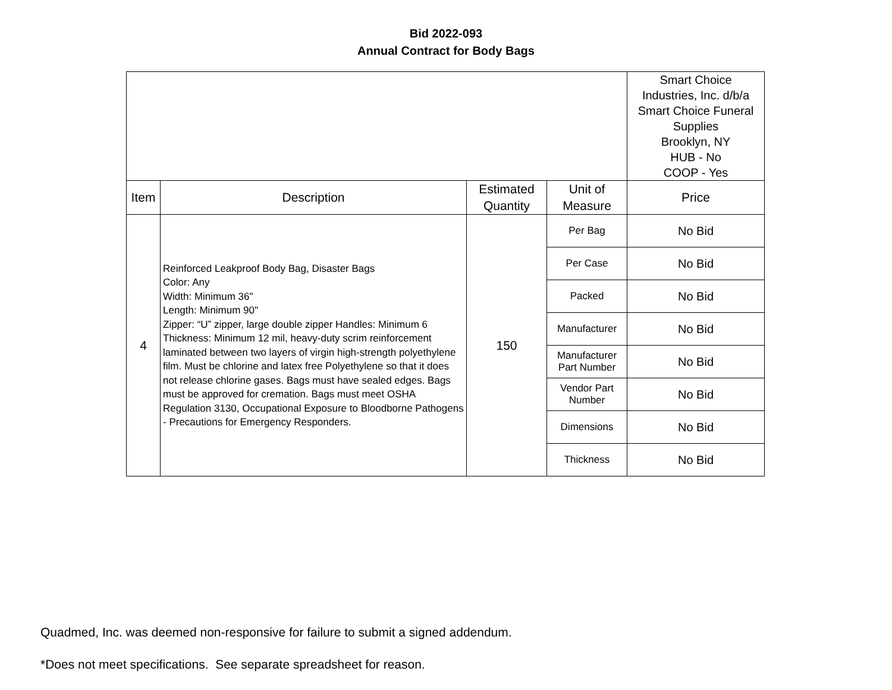Bid 2022-093
Annual Contract for Body Bags
| | | | | Smart Choice Industries, Inc. d/b/a Smart Choice Funeral Supplies Brooklyn, NY HUB - No COOP - Yes |
| Item | Description | Estimated Quantity | Unit of Measure | Price |
| 4 | Reinforced Leakproof Body Bag, Disaster Bags Color: Any Width: Minimum 36" Length: Minimum 90" Zipper: “U” zipper, large double zipper Handles: Minimum 6 Thickness: Minimum 12 mil, heavy-duty scrim reinforcement laminated between two layers of virgin high-strength polyethylene film. Must be chlorine and latex free Polyethylene so that it does not release chlorine gases. Bags must have sealed edges. Bags must be approved for cremation. Bags must meet OSHA Regulation 3130, Occupational Exposure to Bloodborne Pathogens - Precautions for Emergency Responders. | 150 | Per Bag | No Bid |
| | | | Per Case | No Bid |
| | | | Packed | No Bid |
| | | | Manufacturer | No Bid |
| | | | Manufacturer Part Number | No Bid |
| | | | Vendor Part Number | No Bid |
| | | | Dimensions | No Bid |
| | | | Thickness | No Bid |
Quadmed, Inc. was deemed non-responsive for failure to submit a signed addendum.
*Does not meet specifications. See separate spreadsheet for reason.